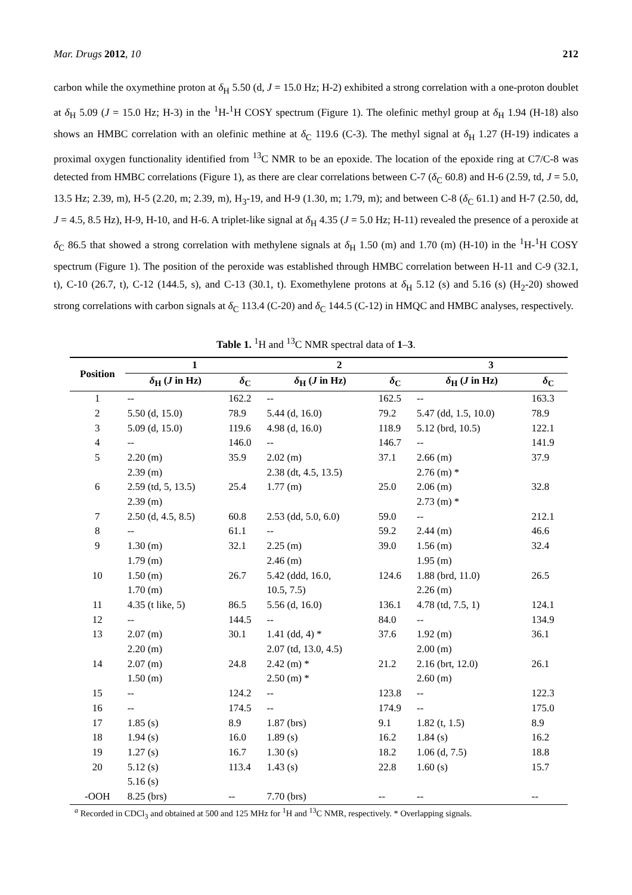Mar. Drugs 2012, 10 212
carbon while the oxymethine proton at δ<sub>H</sub> 5.50 (d, J = 15.0 Hz; H-2) exhibited a strong correlation with a one-proton doublet at δ<sub>H</sub> 5.09 (J = 15.0 Hz; H-3) in the <sup>1</sup>H-<sup>1</sup>H COSY spectrum (Figure 1). The olefinic methyl group at δ<sub>H</sub> 1.94 (H-18) also shows an HMBC correlation with an olefinic methine at δ<sub>C</sub> 119.6 (C-3). The methyl signal at δ<sub>H</sub> 1.27 (H-19) indicates a proximal oxygen functionality identified from <sup>13</sup>C NMR to be an epoxide. The location of the epoxide ring at C7/C-8 was detected from HMBC correlations (Figure 1), as there are clear correlations between C-7 (δ<sub>C</sub> 60.8) and H-6 (2.59, td, J = 5.0, 13.5 Hz; 2.39, m), H-5 (2.20, m; 2.39, m), H<sub>3</sub>-19, and H-9 (1.30, m; 1.79, m); and between C-8 (δ<sub>C</sub> 61.1) and H-7 (2.50, dd, J = 4.5, 8.5 Hz), H-9, H-10, and H-6. A triplet-like signal at δ<sub>H</sub> 4.35 (J = 5.0 Hz; H-11) revealed the presence of a peroxide at δ<sub>C</sub> 86.5 that showed a strong correlation with methylene signals at δ<sub>H</sub> 1.50 (m) and 1.70 (m) (H-10) in the <sup>1</sup>H-<sup>1</sup>H COSY spectrum (Figure 1). The position of the peroxide was established through HMBC correlation between H-11 and C-9 (32.1, t), C-10 (26.7, t), C-12 (144.5, s), and C-13 (30.1, t). Exomethylene protons at δ<sub>H</sub> 5.12 (s) and 5.16 (s) (H<sub>2</sub>-20) showed strong correlations with carbon signals at δ<sub>C</sub> 113.4 (C-20) and δ<sub>C</sub> 144.5 (C-12) in HMQC and HMBC analyses, respectively.
Table 1. <sup>1</sup>H and <sup>13</sup>C NMR spectral data of 1–3.
| Position | 1 | | 2 | | 3 | |
| --- | --- | --- | --- | --- | --- | --- |
| | δ<sub>H</sub> ( J in Hz) | δ<sub>C</sub> | δ<sub>H</sub> ( J in Hz) | δ<sub>C</sub> | δ<sub>H</sub> ( J in Hz) | δ<sub>C</sub> |
| 1 | -- | 162.2 | -- | 162.5 | -- | 163.3 |
| 2 | 5.50 (d, 15.0) | 78.9 | 5.44 (d, 16.0) | 79.2 | 5.47 (dd, 1.5, 10.0) | 78.9 |
| 3 | 5.09 (d, 15.0) | 119.6 | 4.98 (d, 16.0) | 118.9 | 5.12 (brd, 10.5) | 122.1 |
| 4 | -- | 146.0 | -- | 146.7 | -- | 141.9 |
| 5 | 2.20 (m) | 35.9 | 2.02 (m) | 37.1 | 2.66 (m) | 37.9 |
| | 2.39 (m) | | 2.38 (dt, 4.5, 13.5) | | 2.76 (m) * | |
| 6 | 2.59 (td, 5, 13.5) | 25.4 | 1.77 (m) | 25.0 | 2.06 (m) | 32.8 |
| | 2.39 (m) | | | | 2.73 (m) * | |
| 7 | 2.50 (d, 4.5, 8.5) | 60.8 | 2.53 (dd, 5.0, 6.0) | 59.0 | -- | 212.1 |
| 8 | -- | 61.1 | -- | 59.2 | 2.44 (m) | 46.6 |
| 9 | 1.30 (m) | 32.1 | 2.25 (m) | 39.0 | 1.56 (m) | 32.4 |
| | 1.79 (m) | | 2.46 (m) | | 1.95 (m) | |
| 10 | 1.50 (m) | 26.7 | 5.42 (ddd, 16.0, | 124.6 | 1.88 (brd, 11.0) | 26.5 |
| | 1.70 (m) | | 10.5, 7.5) | | 2.26 (m) | |
| 11 | 4.35 (t like, 5) | 86.5 | 5.56 (d, 16.0) | 136.1 | 4.78 (td, 7.5, 1) | 124.1 |
| 12 | -- | 144.5 | -- | 84.0 | -- | 134.9 |
| 13 | 2.07 (m) | 30.1 | 1.41 (dd, 4) * | 37.6 | 1.92 (m) | 36.1 |
| | 2.20 (m) | | 2.07 (td, 13.0, 4.5) | | 2.00 (m) | |
| 14 | 2.07 (m) | 24.8 | 2.42 (m) * | 21.2 | 2.16 (brt, 12.0) | 26.1 |
| | 1.50 (m) | | 2.50 (m) * | | 2.60 (m) | |
| 15 | -- | 124.2 | -- | 123.8 | -- | 122.3 |
| 16 | -- | 174.5 | -- | 174.9 | -- | 175.0 |
| 17 | 1.85 (s) | 8.9 | 1.87 (brs) | 9.1 | 1.82 (t, 1.5) | 8.9 |
| 18 | 1.94 (s) | 16.0 | 1.89 (s) | 16.2 | 1.84 (s) | 16.2 |
| 19 | 1.27 (s) | 16.7 | 1.30 (s) | 18.2 | 1.06 (d, 7.5) | 18.8 |
| 20 | 5.12 (s) | 113.4 | 1.43 (s) | 22.8 | 1.60 (s) | 15.7 |
| | 5.16 (s) | | | | | |
| -OOH | 8.25 (brs) | -- | 7.70 (brs) | -- | -- | -- |
<sup>a</sup> Recorded in CDCl<sub>3</sub> and obtained at 500 and 125 MHz for <sup>1</sup>H and <sup>13</sup>C NMR, respectively. * Overlapping signals.